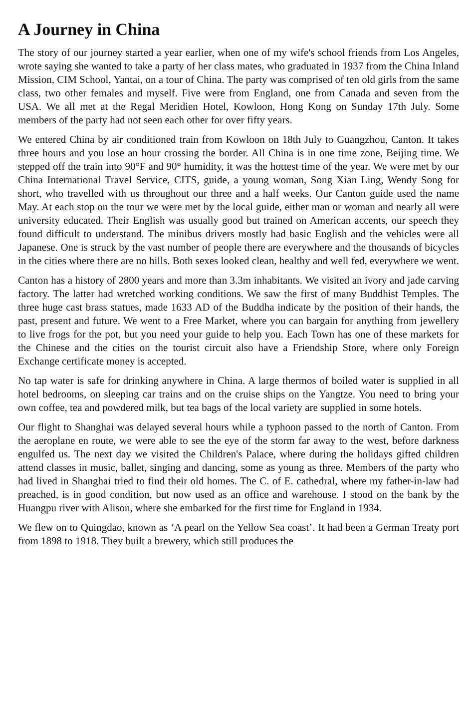A Journey in China
The story of our journey started a year earlier, when one of my wife's school friends from Los Angeles, wrote saying she wanted to take a party of her class mates, who graduated in 1937 from the China Inland Mission, CIM School, Yantai, on a tour of China. The party was comprised of ten old girls from the same class, two other females and myself. Five were from England, one from Canada and seven from the USA. We all met at the Regal Meridien Hotel, Kowloon, Hong Kong on Sunday 17th July. Some members of the party had not seen each other for over fifty years.
We entered China by air conditioned train from Kowloon on 18th July to Guangzhou, Canton. It takes three hours and you lose an hour crossing the border. All China is in one time zone, Beijing time. We stepped off the train into 90°F and 90° humidity, it was the hottest time of the year. We were met by our China International Travel Service, CITS, guide, a young woman, Song Xian Ling, Wendy Song for short, who travelled with us throughout our three and a half weeks. Our Canton guide used the name May. At each stop on the tour we were met by the local guide, either man or woman and nearly all were university educated. Their English was usually good but trained on American accents, our speech they found difficult to understand. The minibus drivers mostly had basic English and the vehicles were all Japanese. One is struck by the vast number of people there are everywhere and the thousands of bicycles in the cities where there are no hills. Both sexes looked clean, healthy and well fed, everywhere we went.
Canton has a history of 2800 years and more than 3.3m inhabitants. We visited an ivory and jade carving factory. The latter had wretched working conditions. We saw the first of many Buddhist Temples. The three huge cast brass statues, made 1633 AD of the Buddha indicate by the position of their hands, the past, present and future. We went to a Free Market, where you can bargain for anything from jewellery to live frogs for the pot, but you need your guide to help you. Each Town has one of these markets for the Chinese and the cities on the tourist circuit also have a Friendship Store, where only Foreign Exchange certificate money is accepted.
No tap water is safe for drinking anywhere in China. A large thermos of boiled water is supplied in all hotel bedrooms, on sleeping car trains and on the cruise ships on the Yangtze. You need to bring your own coffee, tea and powdered milk, but tea bags of the local variety are supplied in some hotels.
Our flight to Shanghai was delayed several hours while a typhoon passed to the north of Canton. From the aeroplane en route, we were able to see the eye of the storm far away to the west, before darkness engulfed us. The next day we visited the Children's Palace, where during the holidays gifted children attend classes in music, ballet, singing and dancing, some as young as three. Members of the party who had lived in Shanghai tried to find their old homes. The C. of E. cathedral, where my father-in-law had preached, is in good condition, but now used as an office and warehouse. I stood on the bank by the Huangpu river with Alison, where she embarked for the first time for England in 1934.
We flew on to Quingdao, known as ‘A pearl on the Yellow Sea coast’. It had been a German Treaty port from 1898 to 1918. They built a brewery, which still produces the